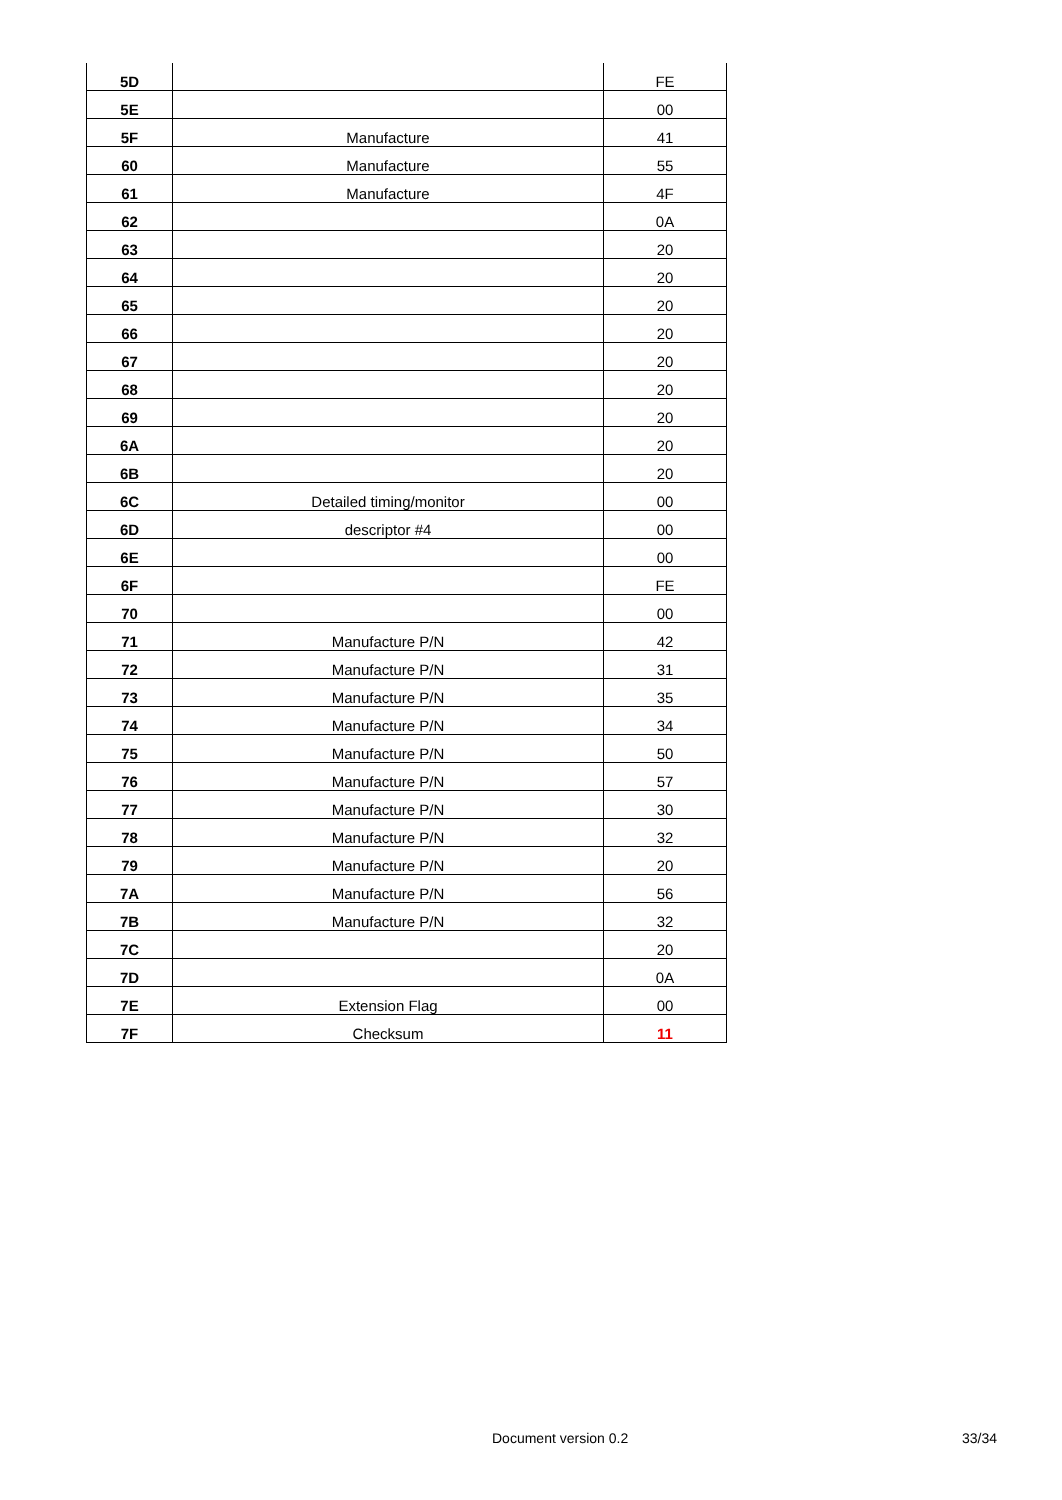| 5D | | FE |
| 5E | | 00 |
| 5F | Manufacture | 41 |
| 60 | Manufacture | 55 |
| 61 | Manufacture | 4F |
| 62 | | 0A |
| 63 | | 20 |
| 64 | | 20 |
| 65 | | 20 |
| 66 | | 20 |
| 67 | | 20 |
| 68 | | 20 |
| 69 | | 20 |
| 6A | | 20 |
| 6B | | 20 |
| 6C | Detailed timing/monitor | 00 |
| 6D | descriptor #4 | 00 |
| 6E | | 00 |
| 6F | | FE |
| 70 | | 00 |
| 71 | Manufacture P/N | 42 |
| 72 | Manufacture P/N | 31 |
| 73 | Manufacture P/N | 35 |
| 74 | Manufacture P/N | 34 |
| 75 | Manufacture P/N | 50 |
| 76 | Manufacture P/N | 57 |
| 77 | Manufacture P/N | 30 |
| 78 | Manufacture P/N | 32 |
| 79 | Manufacture P/N | 20 |
| 7A | Manufacture P/N | 56 |
| 7B | Manufacture P/N | 32 |
| 7C | | 20 |
| 7D | | 0A |
| 7E | Extension Flag | 00 |
| 7F | Checksum | 11 |
Document version 0.2 33/34